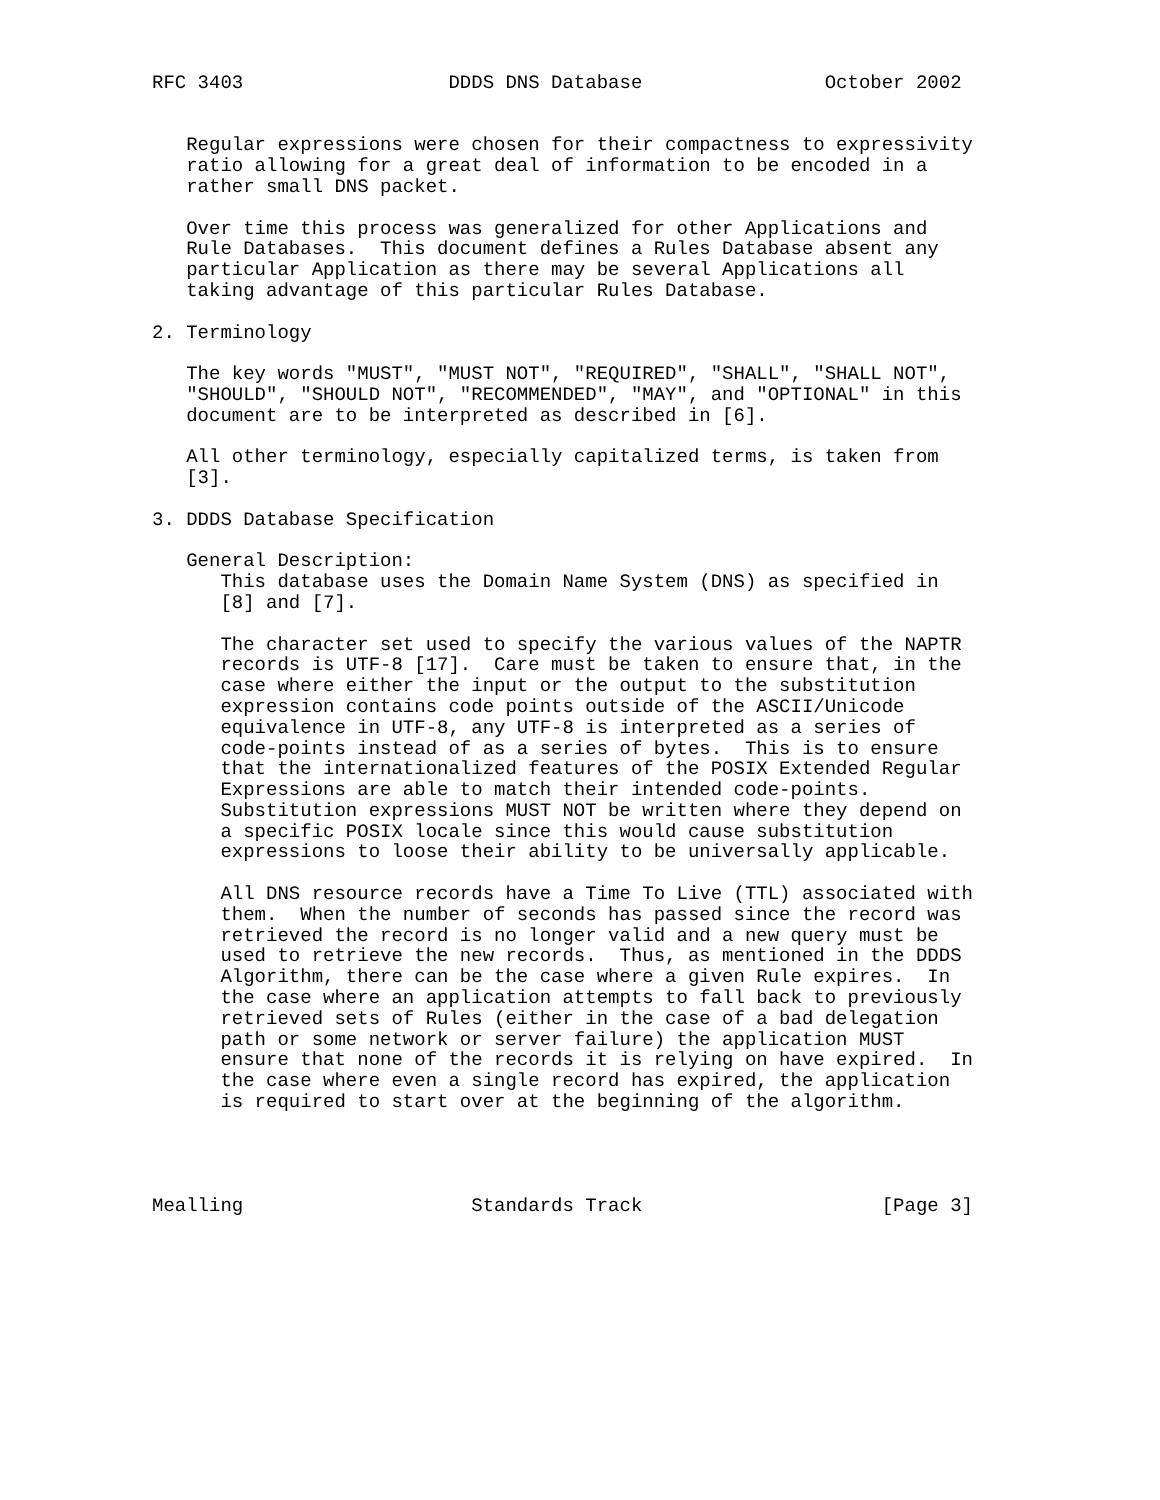RFC 3403                  DDDS DNS Database                October 2002


   Regular expressions were chosen for their compactness to expressivity
   ratio allowing for a great deal of information to be encoded in a
   rather small DNS packet.

   Over time this process was generalized for other Applications and
   Rule Databases.  This document defines a Rules Database absent any
   particular Application as there may be several Applications all
   taking advantage of this particular Rules Database.

2. Terminology

   The key words "MUST", "MUST NOT", "REQUIRED", "SHALL", "SHALL NOT",
   "SHOULD", "SHOULD NOT", "RECOMMENDED", "MAY", and "OPTIONAL" in this
   document are to be interpreted as described in [6].

   All other terminology, especially capitalized terms, is taken from
   [3].

3. DDDS Database Specification

   General Description:
      This database uses the Domain Name System (DNS) as specified in
      [8] and [7].

      The character set used to specify the various values of the NAPTR
      records is UTF-8 [17].  Care must be taken to ensure that, in the
      case where either the input or the output to the substitution
      expression contains code points outside of the ASCII/Unicode
      equivalence in UTF-8, any UTF-8 is interpreted as a series of
      code-points instead of as a series of bytes.  This is to ensure
      that the internationalized features of the POSIX Extended Regular
      Expressions are able to match their intended code-points.
      Substitution expressions MUST NOT be written where they depend on
      a specific POSIX locale since this would cause substitution
      expressions to loose their ability to be universally applicable.

      All DNS resource records have a Time To Live (TTL) associated with
      them.  When the number of seconds has passed since the record was
      retrieved the record is no longer valid and a new query must be
      used to retrieve the new records.  Thus, as mentioned in the DDDS
      Algorithm, there can be the case where a given Rule expires.  In
      the case where an application attempts to fall back to previously
      retrieved sets of Rules (either in the case of a bad delegation
      path or some network or server failure) the application MUST
      ensure that none of the records it is relying on have expired.  In
      the case where even a single record has expired, the application
      is required to start over at the beginning of the algorithm.




Mealling                    Standards Track                     [Page 3]